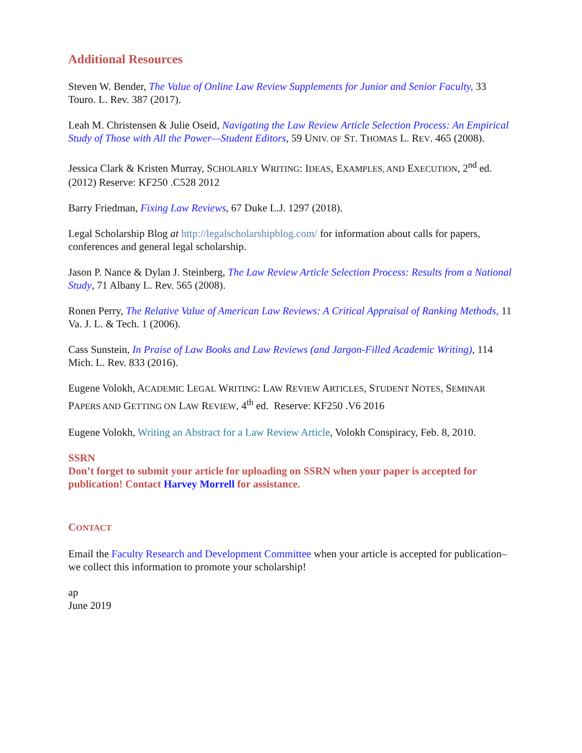Additional Resources
Steven W. Bender, The Value of Online Law Review Supplements for Junior and Senior Faculty, 33 Touro. L. Rev. 387 (2017).
Leah M. Christensen & Julie Oseid, Navigating the Law Review Article Selection Process: An Empirical Study of Those with All the Power—Student Editors, 59 UNIV. OF ST. THOMAS L. REV. 465 (2008).
Jessica Clark & Kristen Murray, SCHOLARLY WRITING: IDEAS, EXAMPLES, AND EXECUTION, 2<sup>nd</sup> ed. (2012) Reserve: KF250 .C528 2012
Barry Friedman, Fixing Law Reviews, 67 Duke L.J. 1297 (2018).
Legal Scholarship Blog at http://legalscholarshipblog.com/ for information about calls for papers, conferences and general legal scholarship.
Jason P. Nance & Dylan J. Steinberg, The Law Review Article Selection Process: Results from a National Study, 71 Albany L. Rev. 565 (2008).
Ronen Perry, The Relative Value of American Law Reviews: A Critical Appraisal of Ranking Methods, 11 Va. J. L. & Tech. 1 (2006).
Cass Sunstein, In Praise of Law Books and Law Reviews (and Jargon-Filled Academic Writing), 114 Mich. L. Rev. 833 (2016).
Eugene Volokh, ACADEMIC LEGAL WRITING: LAW REVIEW ARTICLES, STUDENT NOTES, SEMINAR PAPERS AND GETTING ON LAW REVIEW, 4<sup>th</sup> ed. Reserve: KF250 .V6 2016
Eugene Volokh, Writing an Abstract for a Law Review Article, Volokh Conspiracy, Feb. 8, 2010.
SSRN
Don’t forget to submit your article for uploading on SSRN when your paper is accepted for publication! Contact Harvey Morrell for assistance.
CONTACT
Email the Faculty Research and Development Committee when your article is accepted for publication– we collect this information to promote your scholarship!
ap
June 2019